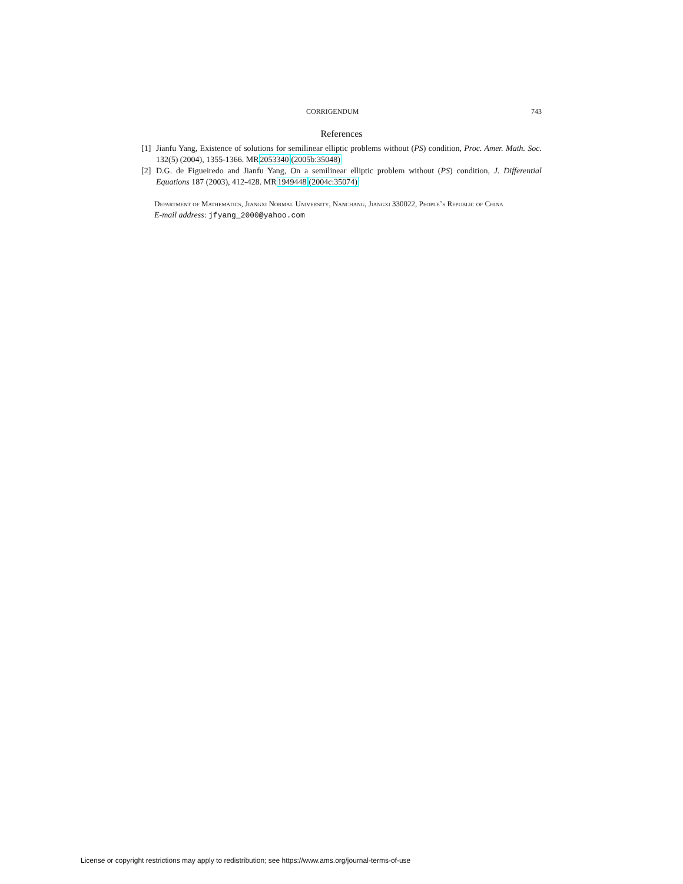CORRIGENDUM 743
References
[1] Jianfu Yang, Existence of solutions for semilinear elliptic problems without (PS) condition, Proc. Amer. Math. Soc. 132(5) (2004), 1355-1366. MR2053340(2005b:35048)
[2] D.G. de Figueiredo and Jianfu Yang, On a semilinear elliptic problem without (PS) condition, J. Differential Equations 187 (2003), 412-428. MR1949448(2004c:35074)
Department of Mathematics, Jiangxi Normal University, Nanchang, Jiangxi 330022, People’s Republic of China
E-mail address: jfyang_2000@yahoo.com
License or copyright restrictions may apply to redistribution; see https://www.ams.org/journal-terms-of-use